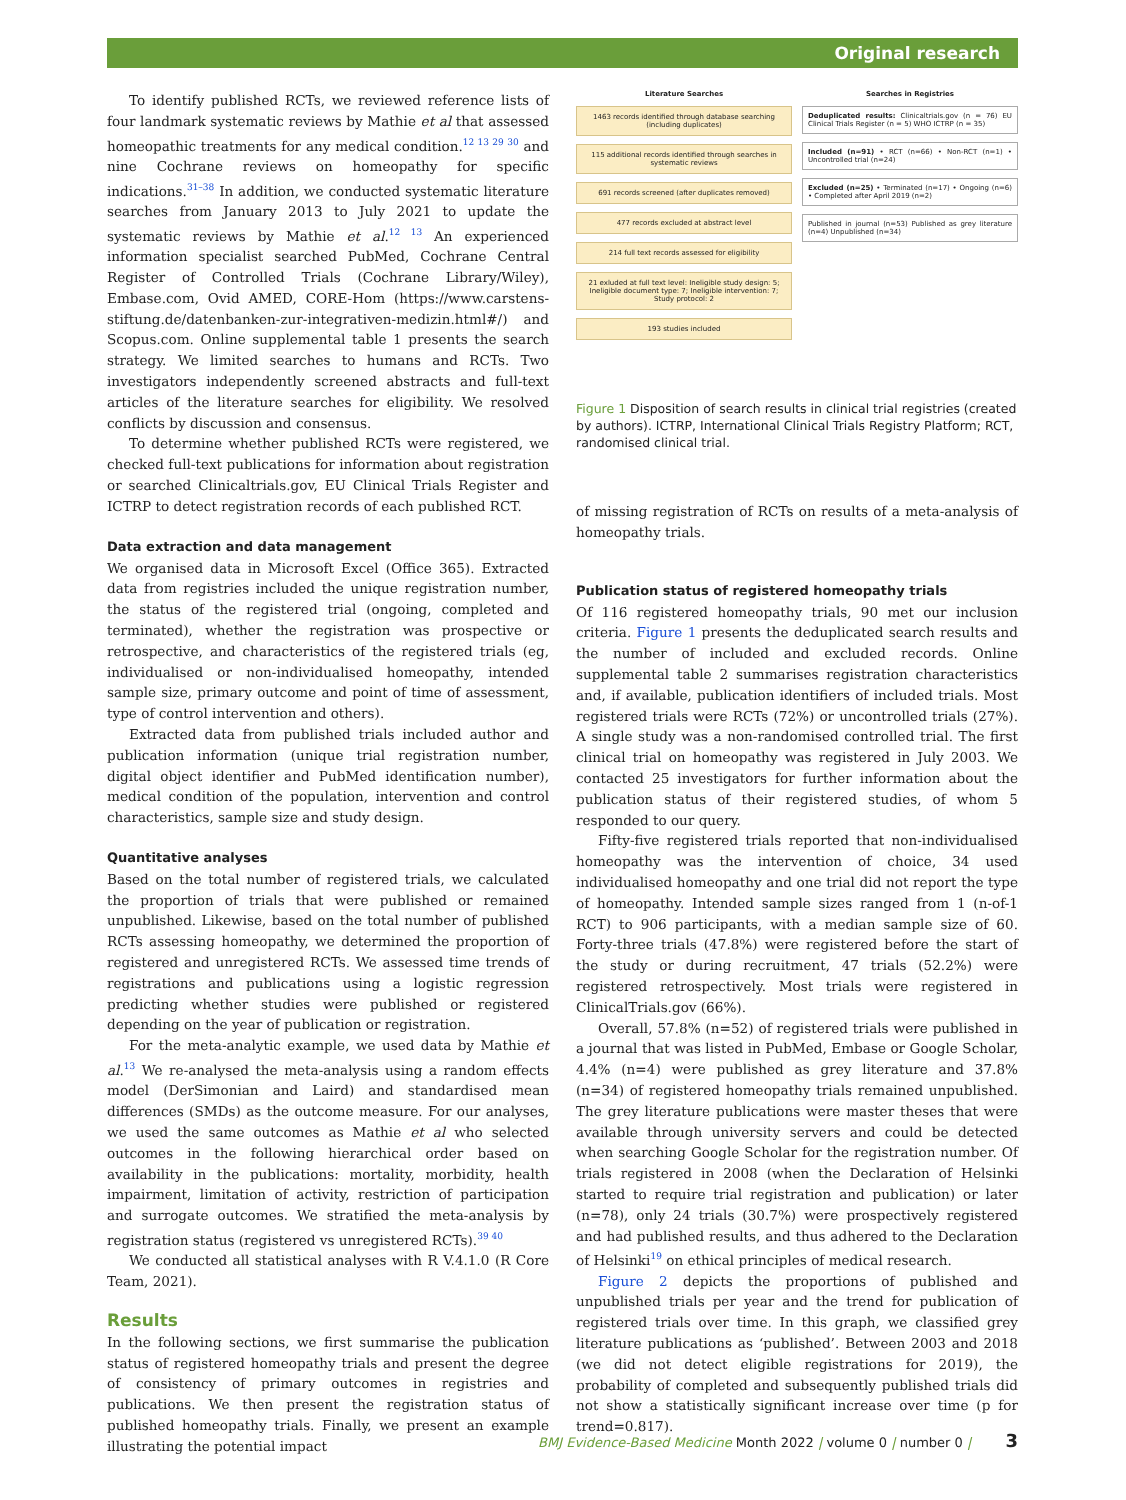Original research
To identify published RCTs, we reviewed reference lists of four landmark systematic reviews by Mathie et al that assessed homeopathic treatments for any medical condition.<sup>12 13 29 30</sup> and nine Cochrane reviews on homeopathy for specific indications.<sup>31–38</sup> In addition, we conducted systematic literature searches from January 2013 to July 2021 to update the systematic reviews by Mathie et al.<sup>12 13</sup> An experienced information specialist searched PubMed, Cochrane Central Register of Controlled Trials (Cochrane Library/Wiley), Embase.com, Ovid AMED, CORE-Hom (https://www.carstens-stiftung.de/datenbanken-zur-integrativen-medizin.html#/) and Scopus.com. Online supplemental table 1 presents the search strategy. We limited searches to humans and RCTs. Two investigators independently screened abstracts and full-text articles of the literature searches for eligibility. We resolved conflicts by discussion and consensus.
To determine whether published RCTs were registered, we checked full-text publications for information about registration or searched Clinicaltrials.gov, EU Clinical Trials Register and ICTRP to detect registration records of each published RCT.
Data extraction and data management
We organised data in Microsoft Excel (Office 365). Extracted data from registries included the unique registration number, the status of the registered trial (ongoing, completed and terminated), whether the registration was prospective or retrospective, and characteristics of the registered trials (eg, individualised or non-individualised homeopathy, intended sample size, primary outcome and point of time of assessment, type of control intervention and others).
Extracted data from published trials included author and publication information (unique trial registration number, digital object identifier and PubMed identification number), medical condition of the population, intervention and control characteristics, sample size and study design.
Quantitative analyses
Based on the total number of registered trials, we calculated the proportion of trials that were published or remained unpublished. Likewise, based on the total number of published RCTs assessing homeopathy, we determined the proportion of registered and unregistered RCTs. We assessed time trends of registrations and publications using a logistic regression predicting whether studies were published or registered depending on the year of publication or registration.
For the meta-analytic example, we used data by Mathie et al.<sup>13</sup> We re-analysed the meta-analysis using a random effects model (DerSimonian and Laird) and standardised mean differences (SMDs) as the outcome measure. For our analyses, we used the same outcomes as Mathie et al who selected outcomes in the following hierarchical order based on availability in the publications: mortality, morbidity, health impairment, limitation of activity, restriction of participation and surrogate outcomes. We stratified the meta-analysis by registration status (registered vs unregistered RCTs).<sup>39 40</sup>
We conducted all statistical analyses with R V.4.1.0 (R Core Team, 2021).
Results
In the following sections, we first summarise the publication status of registered homeopathy trials and present the degree of consistency of primary outcomes in registries and publications. We then present the registration status of published homeopathy trials. Finally, we present an example illustrating the potential impact
Literature Searches
1463 records identified through database searching (including duplicates)
115 additional records identified through searches in systematic reviews
691 records screened (after duplicates removed)
477 records excluded at abstract level
214 full text records assessed for eligibility
21 exluded at full text level: Ineligible study design: 5; Ineligible document type: 7; Ineligible intervention: 7; Study protocol: 2
193 studies included
Searches in Registries
Deduplicated results: Clinicaltrials.gov (n = 76) EU Clinical Trials Register (n = 5) WHO ICTRP (n = 35)
Included (n=91) • RCT (n=66) • Non-RCT (n=1) • Uncontrolled trial (n=24)
Excluded (n=25) • Terminated (n=17) • Ongoing (n=6) • Completed after April 2019 (n=2)
Published in journal (n=53) Published as grey literature (n=4) Unpublished (n=34)
Figure 1 Disposition of search results in clinical trial registries (created by authors). ICTRP, International Clinical Trials Registry Platform; RCT, randomised clinical trial.
of missing registration of RCTs on results of a meta-analysis of homeopathy trials.
Publication status of registered homeopathy trials
Of 116 registered homeopathy trials, 90 met our inclusion criteria. Figure 1 presents the deduplicated search results and the number of included and excluded records. Online supplemental table 2 summarises registration characteristics and, if available, publication identifiers of included trials. Most registered trials were RCTs (72%) or uncontrolled trials (27%). A single study was a non-randomised controlled trial. The first clinical trial on homeopathy was registered in July 2003. We contacted 25 investigators for further information about the publication status of their registered studies, of whom 5 responded to our query.
Fifty-five registered trials reported that non-individualised homeopathy was the intervention of choice, 34 used individualised homeopathy and one trial did not report the type of homeopathy. Intended sample sizes ranged from 1 (n-of-1 RCT) to 906 participants, with a median sample size of 60. Forty-three trials (47.8%) were registered before the start of the study or during recruitment, 47 trials (52.2%) were registered retrospectively. Most trials were registered in ClinicalTrials.gov (66%).
Overall, 57.8% (n=52) of registered trials were published in a journal that was listed in PubMed, Embase or Google Scholar, 4.4% (n=4) were published as grey literature and 37.8% (n=34) of registered homeopathy trials remained unpublished. The grey literature publications were master theses that were available through university servers and could be detected when searching Google Scholar for the registration number. Of trials registered in 2008 (when the Declaration of Helsinki started to require trial registration and publication) or later (n=78), only 24 trials (30.7%) were prospectively registered and had published results, and thus adhered to the Declaration of Helsinki<sup>19</sup> on ethical principles of medical research.
Figure 2 depicts the proportions of published and unpublished trials per year and the trend for publication of registered trials over time. In this graph, we classified grey literature publications as ‘published’. Between 2003 and 2018 (we did not detect eligible registrations for 2019), the probability of completed and subsequently published trials did not show a statistically significant increase over time (p for trend=0.817).
BMJ Evidence-Based Medicine Month 2022 | volume 0 | number 0 | 3